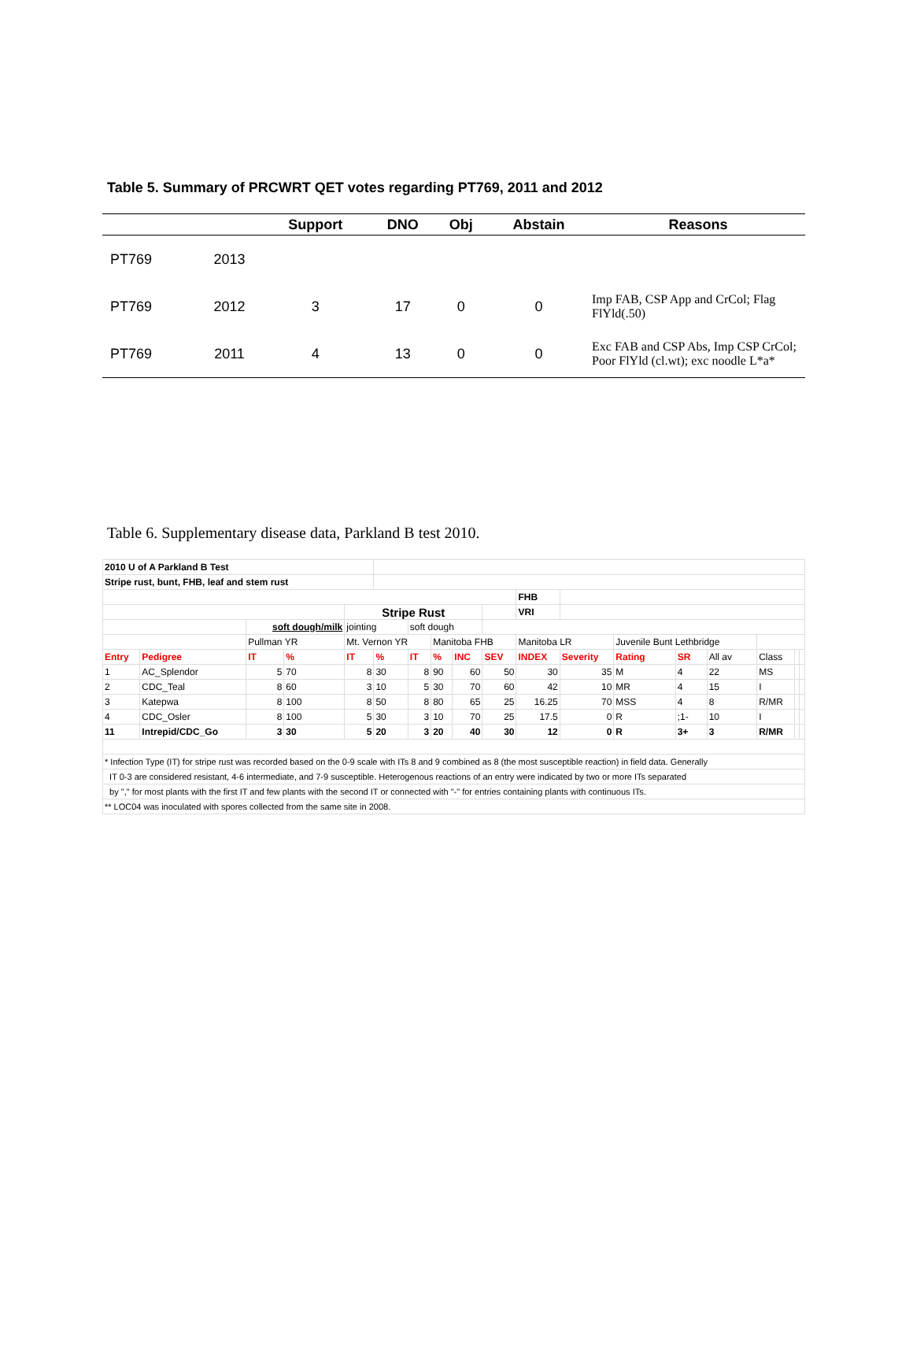Table 5. Summary of PRCWRT QET votes regarding PT769, 2011 and 2012
| | | Support | DNO | Obj | Abstain | Reasons |
| --- | --- | --- | --- | --- | --- | --- |
| PT769 | 2013 | | | | | |
| PT769 | 2012 | 3 | 17 | 0 | 0 | Imp FAB, CSP App and CrCol; Flag FlYld(.50) |
| PT769 | 2011 | 4 | 13 | 0 | 0 | Exc FAB and CSP Abs, Imp CSP CrCol; Poor FlYld (cl.wt); exc noodle L*a* |
Table 6. Supplementary disease data, Parkland B test 2010.
| 2010 U of A Parkland B Test | | | | | | | | | | | | | | | | | |
| Stripe rust, bunt, FHB, leaf and stem rust | | | | | | | | | | | | | | | | | |
| | | | | | | | | | | FHB | | | | | | | |
| | | | | Stripe Rust | | | | | | VRI | | | | | | | |
| | | soft dough/milk | | jointing | | soft dough | | | | | | | | | | | |
| | | Pullman YR | | Mt. Vernon YR | | | Manitoba FHB | | | Manitoba LR | | Juvenile Bunt Lethbridge | | | | | |
| Entry | Pedigree | IT | % | IT | % | IT | % | INC | SEV | INDEX | Severity | Rating | SR | All av | Class | | |
| 1 | AC_Splendor | 5 | 70 | 8 | 30 | 8 | 90 | 60 | 50 | 30 | 35 | M | 4 | 22 | MS | | |
| 2 | CDC_Teal | 8 | 60 | 3 | 10 | 5 | 30 | 70 | 60 | 42 | 10 | MR | 4 | 15 | I | | |
| 3 | Katepwa | 8 | 100 | 8 | 50 | 8 | 80 | 65 | 25 | 16.25 | 70 | MSS | 4 | 8 | R/MR | | |
| 4 | CDC_Osler | 8 | 100 | 5 | 30 | 3 | 10 | 70 | 25 | 17.5 | 0 | R | ;1- | 10 | I | | |
| 11 | Intrepid/CDC_Go | 3 | 30 | 5 | 20 | 3 | 20 | 40 | 30 | 12 | 0 | R | 3+ | 3 | R/MR | | |
| * Infection Type (IT) for stripe rust was recorded based on the 0-9 scale with ITs 8 and 9 combined as 8 (the most susceptible reaction) in field data. Generally | | | | | | | | | | | | | | | | | |
| IT 0-3 are considered resistant, 4-6 intermediate, and 7-9 susceptible. Heterogenous reactions of an entry were indicated by two or more ITs separated | | | | | | | | | | | | | | | | | |
| by "," for most plants with the first IT and few plants with the second IT or connected with "-" for entries containing plants with continuous ITs. | | | | | | | | | | | | | | | | | |
| ** LOC04 was inoculated with spores collected from the same site in 2008. | | | | | | | | | | | | | | | | | |